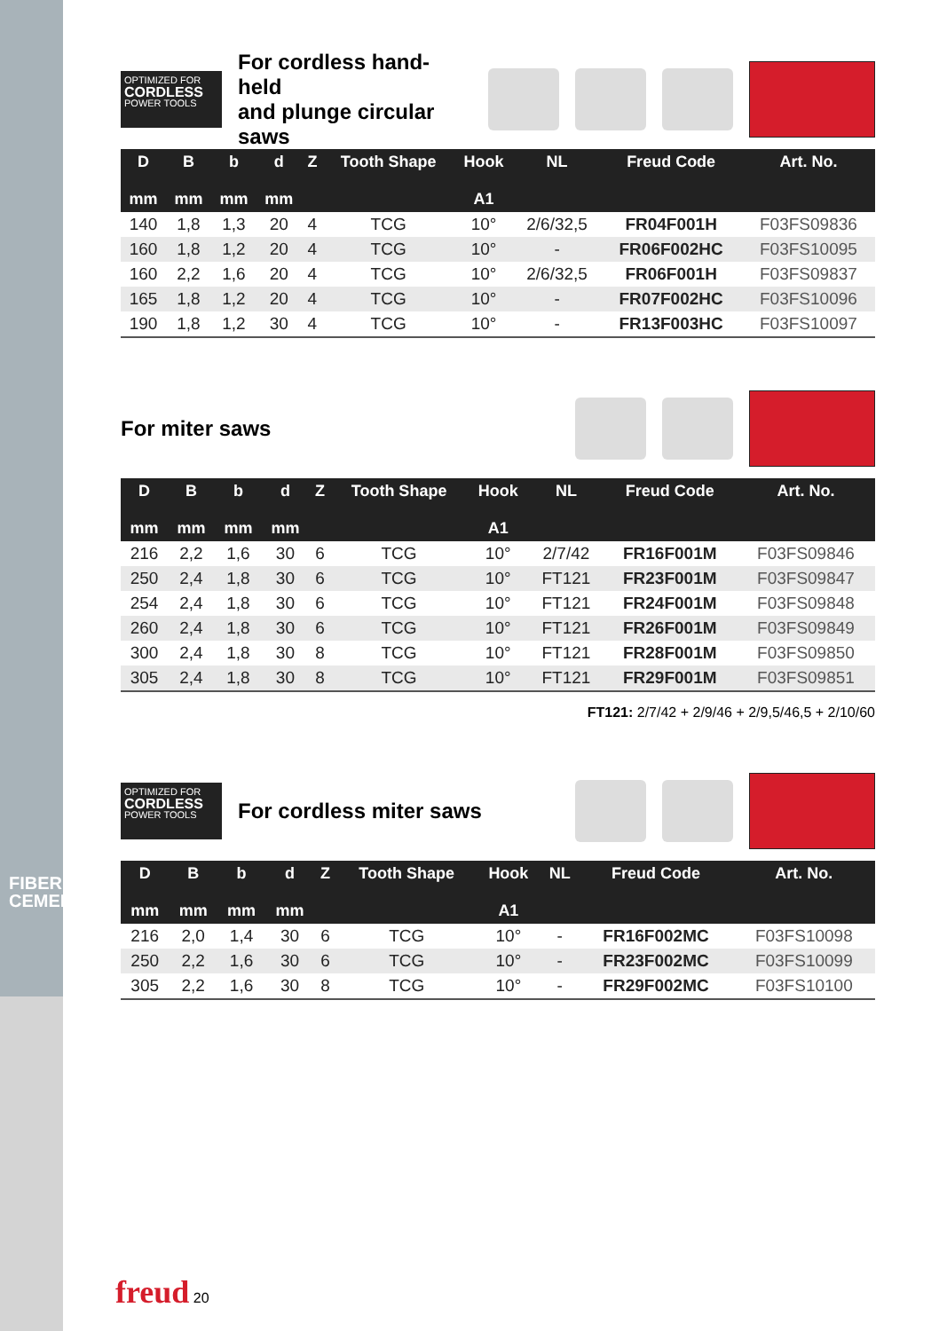FIBER CEMENT
OPTIMIZED FOR
CORDLESS
POWER TOOLS
For cordless hand-held
and plunge circular saws
| D mm | B mm | b mm | d mm | Z | Tooth Shape | Hook A1 | NL | Freud Code | Art. No. |
| --- | --- | --- | --- | --- | --- | --- | --- | --- | --- |
| 140 | 1,8 | 1,3 | 20 | 4 | TCG | 10° | 2/6/32,5 | FR04F001H | F03FS09836 |
| 160 | 1,8 | 1,2 | 20 | 4 | TCG | 10° | - | FR06F002HC | F03FS10095 |
| 160 | 2,2 | 1,6 | 20 | 4 | TCG | 10° | 2/6/32,5 | FR06F001H | F03FS09837 |
| 165 | 1,8 | 1,2 | 20 | 4 | TCG | 10° | - | FR07F002HC | F03FS10096 |
| 190 | 1,8 | 1,2 | 30 | 4 | TCG | 10° | - | FR13F003HC | F03FS10097 |
For miter saws
| D mm | B mm | b mm | d mm | Z | Tooth Shape | Hook A1 | NL | Freud Code | Art. No. |
| --- | --- | --- | --- | --- | --- | --- | --- | --- | --- |
| 216 | 2,2 | 1,6 | 30 | 6 | TCG | 10° | 2/7/42 | FR16F001M | F03FS09846 |
| 250 | 2,4 | 1,8 | 30 | 6 | TCG | 10° | FT121 | FR23F001M | F03FS09847 |
| 254 | 2,4 | 1,8 | 30 | 6 | TCG | 10° | FT121 | FR24F001M | F03FS09848 |
| 260 | 2,4 | 1,8 | 30 | 6 | TCG | 10° | FT121 | FR26F001M | F03FS09849 |
| 300 | 2,4 | 1,8 | 30 | 8 | TCG | 10° | FT121 | FR28F001M | F03FS09850 |
| 305 | 2,4 | 1,8 | 30 | 8 | TCG | 10° | FT121 | FR29F001M | F03FS09851 |
FT121: 2/7/42 + 2/9/46 + 2/9,5/46,5 + 2/10/60
OPTIMIZED FOR
CORDLESS
POWER TOOLS
For cordless miter saws
| D mm | B mm | b mm | d mm | Z | Tooth Shape | Hook A1 | NL | Freud Code | Art. No. |
| --- | --- | --- | --- | --- | --- | --- | --- | --- | --- |
| 216 | 2,0 | 1,4 | 30 | 6 | TCG | 10° | - | FR16F002MC | F03FS10098 |
| 250 | 2,2 | 1,6 | 30 | 6 | TCG | 10° | - | FR23F002MC | F03FS10099 |
| 305 | 2,2 | 1,6 | 30 | 8 | TCG | 10° | - | FR29F002MC | F03FS10100 |
freud 20